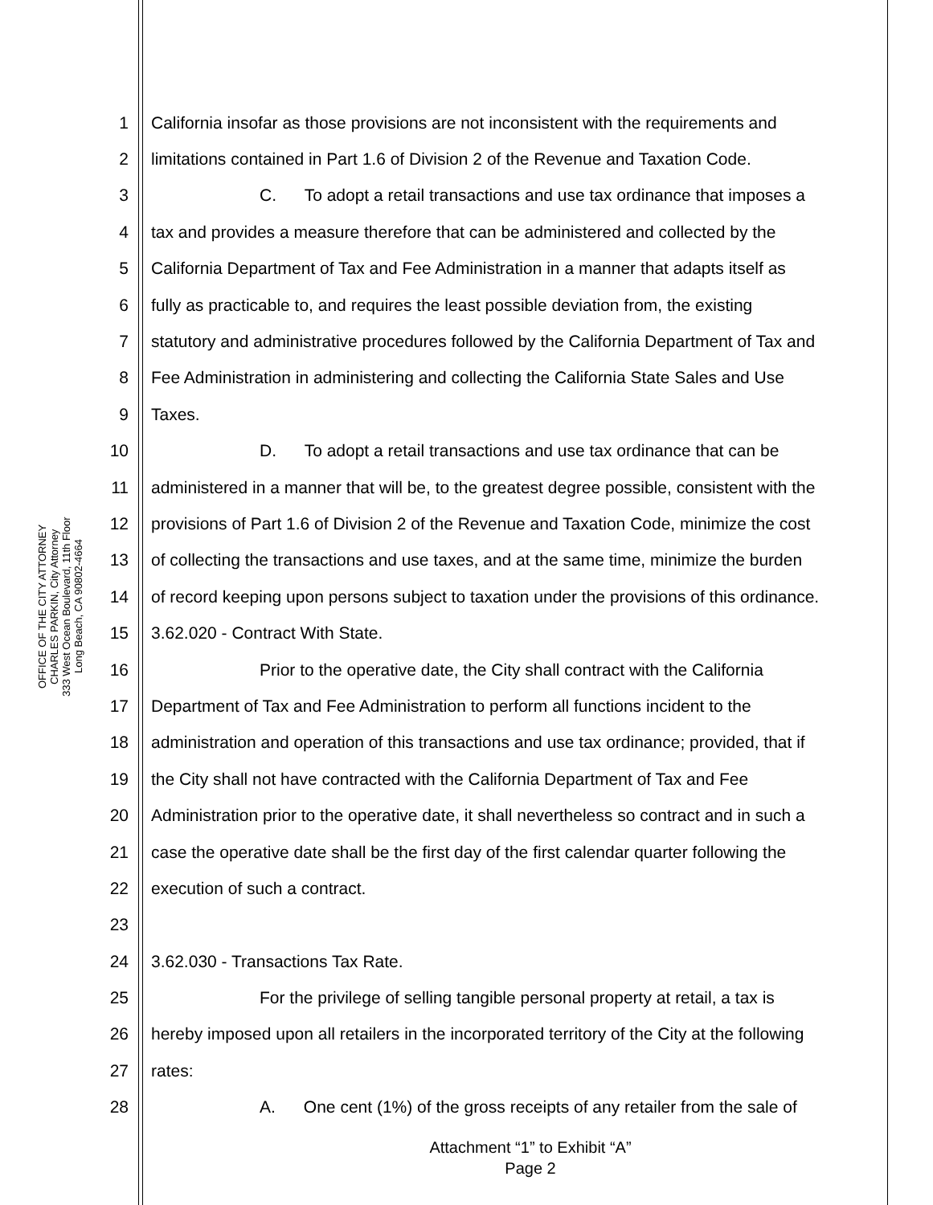OFFICE OF THE CITY ATTORNEY
CHARLES PARKIN, City Attorney
333 West Ocean Boulevard, 11th Floor
Long Beach, CA 90802-4664
1 California insofar as those provisions are not inconsistent with the requirements and
2 limitations contained in Part 1.6 of Division 2 of the Revenue and Taxation Code.
3 C. To adopt a retail transactions and use tax ordinance that imposes a
4 tax and provides a measure therefore that can be administered and collected by the
5 California Department of Tax and Fee Administration in a manner that adapts itself as
6 fully as practicable to, and requires the least possible deviation from, the existing
7 statutory and administrative procedures followed by the California Department of Tax and
8 Fee Administration in administering and collecting the California State Sales and Use
9 Taxes.
10 D. To adopt a retail transactions and use tax ordinance that can be
11 administered in a manner that will be, to the greatest degree possible, consistent with the
12 provisions of Part 1.6 of Division 2 of the Revenue and Taxation Code, minimize the cost
13 of collecting the transactions and use taxes, and at the same time, minimize the burden
14 of record keeping upon persons subject to taxation under the provisions of this ordinance.
15 3.62.020 - Contract With State.
16 Prior to the operative date, the City shall contract with the California
17 Department of Tax and Fee Administration to perform all functions incident to the
18 administration and operation of this transactions and use tax ordinance; provided, that if
19 the City shall not have contracted with the California Department of Tax and Fee
20 Administration prior to the operative date, it shall nevertheless so contract and in such a
21 case the operative date shall be the first day of the first calendar quarter following the
22 execution of such a contract.
23
24 3.62.030 - Transactions Tax Rate.
25 For the privilege of selling tangible personal property at retail, a tax is
26 hereby imposed upon all retailers in the incorporated territory of the City at the following
27 rates:
28 A. One cent (1%) of the gross receipts of any retailer from the sale of
Attachment “1” to Exhibit “A”
Page 2